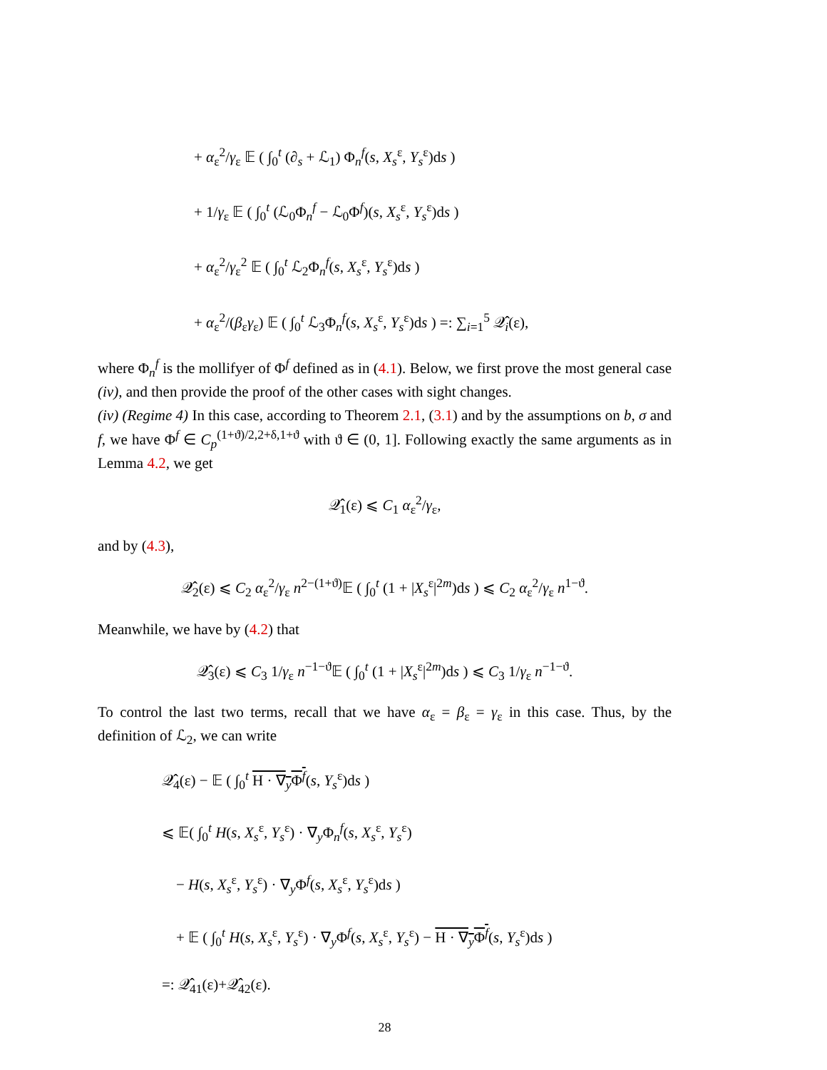+ α<sub>ε</sub><sup>2</sup>/γ<sub>ε</sub> 𝔼 ( ∫<sub>0</sub><sup>t</sup> (∂<sub>s</sub> + ℒ<sub>1</sub>) Φ<sub>n</sub><sup>f</sup>(s, X<sub>s</sub><sup>ε</sup>, Y<sub>s</sub><sup>ε</sup>)ds )
+ 1/γ<sub>ε</sub> 𝔼 ( ∫<sub>0</sub><sup>t</sup> (ℒ<sub>0</sub>Φ<sub>n</sub><sup>f</sup> − ℒ<sub>0</sub>Φ<sup>f</sup>)(s, X<sub>s</sub><sup>ε</sup>, Y<sub>s</sub><sup>ε</sup>)ds )
+ α<sub>ε</sub><sup>2</sup>/γ<sub>ε</sub><sup>2</sup> 𝔼 ( ∫<sub>0</sub><sup>t</sup> ℒ<sub>2</sub>Φ<sub>n</sub><sup>f</sup>(s, X<sub>s</sub><sup>ε</sup>, Y<sub>s</sub><sup>ε</sup>)ds )
+ α<sub>ε</sub><sup>2</sup>/(β<sub>ε</sub>γ<sub>ε</sub>) 𝔼 ( ∫<sub>0</sub><sup>t</sup> ℒ<sub>3</sub>Φ<sub>n</sub><sup>f</sup>(s, X<sub>s</sub><sup>ε</sup>, Y<sub>s</sub><sup>ε</sup>)ds ) =: ∑<sub>i=1</sub><sup>5</sup> 𝒬̂<sub>i</sub>(ε),
where Φ<sub>n</sub><sup>f</sup> is the mollifyer of Φ<sup>f</sup> defined as in (4.1). Below, we first prove the most general case (iv), and then provide the proof of the other cases with sight changes.
(iv) (Regime 4) In this case, according to Theorem 2.1, (3.1) and by the assumptions on b, σ and f, we have Φ<sup>f</sup> ∈ C<sub>p</sub><sup>(1+ϑ)/2,2+δ,1+ϑ</sup> with ϑ ∈ (0, 1]. Following exactly the same arguments as in Lemma 4.2, we get
𝒬̂<sub>1</sub>(ε) ⩽ C<sub>1</sub> α<sub>ε</sub><sup>2</sup>/γ<sub>ε</sub>,
and by (4.3),
𝒬̂<sub>2</sub>(ε) ⩽ C<sub>2</sub> α<sub>ε</sub><sup>2</sup>/γ<sub>ε</sub> n<sup>2−(1+ϑ)</sup>𝔼 ( ∫<sub>0</sub><sup>t</sup> (1 + |X<sub>s</sub><sup>ε</sup>|<sup>2m</sup>)ds ) ⩽ C<sub>2</sub> α<sub>ε</sub><sup>2</sup>/γ<sub>ε</sub> n<sup>1−ϑ</sup>.
Meanwhile, we have by (4.2) that
𝒬̂<sub>3</sub>(ε) ⩽ C<sub>3</sub> 1/γ<sub>ε</sub> n<sup>−1−ϑ</sup>𝔼 ( ∫<sub>0</sub><sup>t</sup> (1 + |X<sub>s</sub><sup>ε</sup>|<sup>2m</sup>)ds ) ⩽ C<sub>3</sub> 1/γ<sub>ε</sub> n<sup>−1−ϑ</sup>.
To control the last two terms, recall that we have α<sub>ε</sub> = β<sub>ε</sub> = γ<sub>ε</sub> in this case. Thus, by the definition of ℒ<sub>2</sub>, we can write
𝒬̂<sub>4</sub>(ε) − 𝔼 ( ∫<sub>0</sub><sup>t</sup> H · ∇<sub>y</sub>Φ<sup>f</sup>(s, Y<sub>s</sub><sup>ε</sup>)ds )
⩽ 𝔼( ∫<sub>0</sub><sup>t</sup> H(s, X<sub>s</sub><sup>ε</sup>, Y<sub>s</sub><sup>ε</sup>) · ∇<sub>y</sub>Φ<sub>n</sub><sup>f</sup>(s, X<sub>s</sub><sup>ε</sup>, Y<sub>s</sub><sup>ε</sup>)
− H(s, X<sub>s</sub><sup>ε</sup>, Y<sub>s</sub><sup>ε</sup>) · ∇<sub>y</sub>Φ<sup>f</sup>(s, X<sub>s</sub><sup>ε</sup>, Y<sub>s</sub><sup>ε</sup>)ds )
+ 𝔼 ( ∫<sub>0</sub><sup>t</sup> H(s, X<sub>s</sub><sup>ε</sup>, Y<sub>s</sub><sup>ε</sup>) · ∇<sub>y</sub>Φ<sup>f</sup>(s, X<sub>s</sub><sup>ε</sup>, Y<sub>s</sub><sup>ε</sup>) − H · ∇<sub>y</sub>Φ<sup>f</sup>(s, Y<sub>s</sub><sup>ε</sup>)ds )
=: 𝒬̂<sub>41</sub>(ε)+𝒬̂<sub>42</sub>(ε).
28